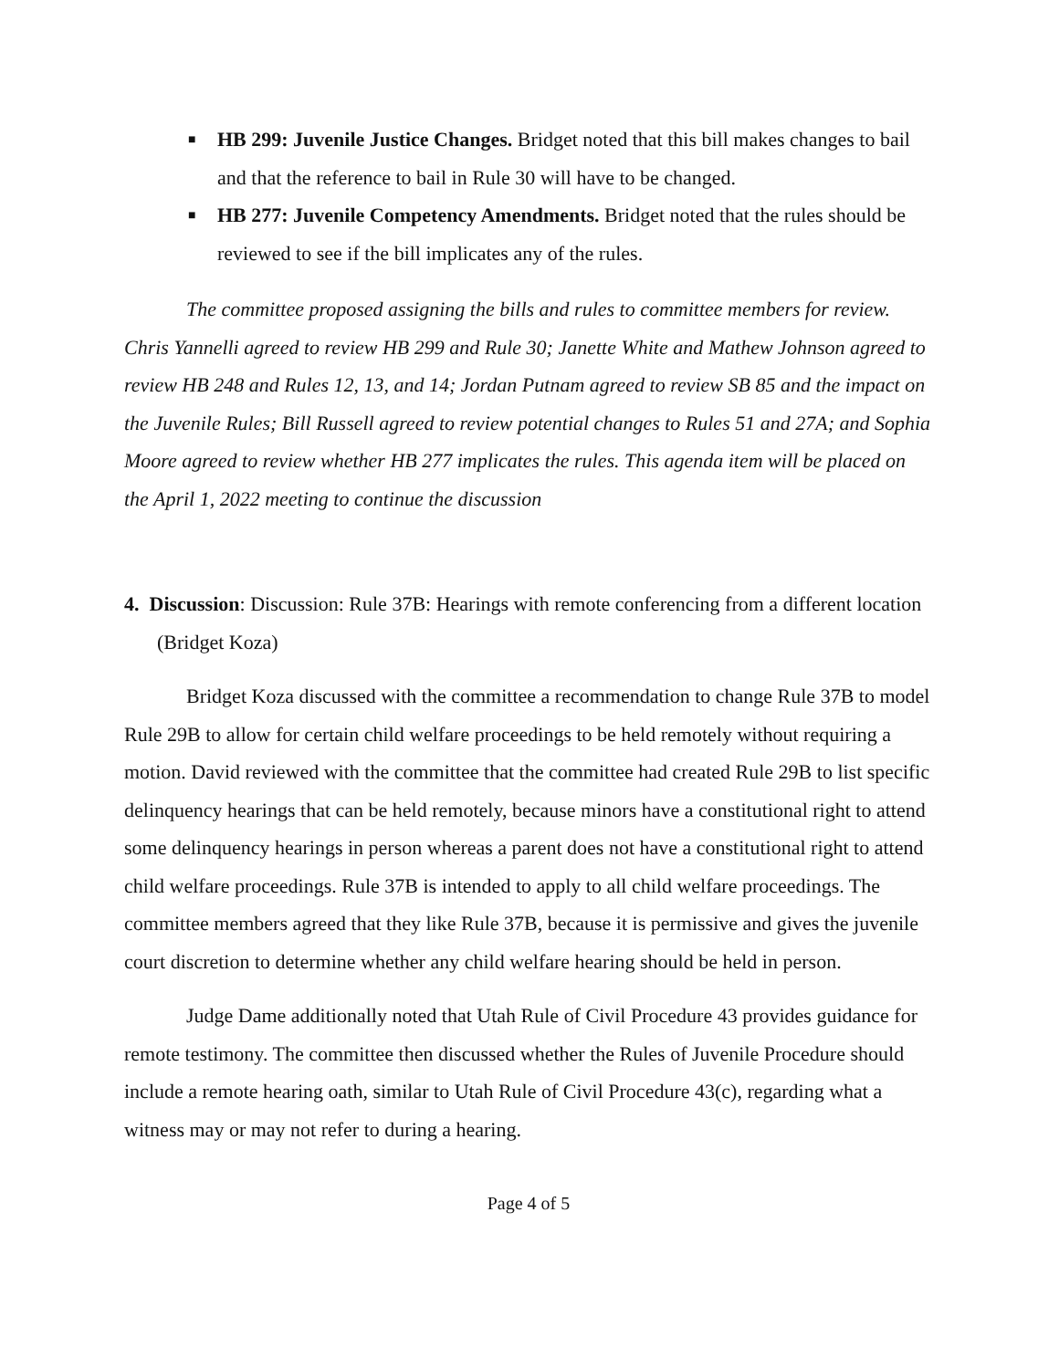■ HB 299: Juvenile Justice Changes. Bridget noted that this bill makes changes to bail and that the reference to bail in Rule 30 will have to be changed.
■ HB 277: Juvenile Competency Amendments. Bridget noted that the rules should be reviewed to see if the bill implicates any of the rules.
The committee proposed assigning the bills and rules to committee members for review. Chris Yannelli agreed to review HB 299 and Rule 30; Janette White and Mathew Johnson agreed to review HB 248 and Rules 12, 13, and 14; Jordan Putnam agreed to review SB 85 and the impact on the Juvenile Rules; Bill Russell agreed to review potential changes to Rules 51 and 27A; and Sophia Moore agreed to review whether HB 277 implicates the rules. This agenda item will be placed on the April 1, 2022 meeting to continue the discussion
4. Discussion: Discussion: Rule 37B: Hearings with remote conferencing from a different location (Bridget Koza)
Bridget Koza discussed with the committee a recommendation to change Rule 37B to model Rule 29B to allow for certain child welfare proceedings to be held remotely without requiring a motion. David reviewed with the committee that the committee had created Rule 29B to list specific delinquency hearings that can be held remotely, because minors have a constitutional right to attend some delinquency hearings in person whereas a parent does not have a constitutional right to attend child welfare proceedings. Rule 37B is intended to apply to all child welfare proceedings. The committee members agreed that they like Rule 37B, because it is permissive and gives the juvenile court discretion to determine whether any child welfare hearing should be held in person.
Judge Dame additionally noted that Utah Rule of Civil Procedure 43 provides guidance for remote testimony. The committee then discussed whether the Rules of Juvenile Procedure should include a remote hearing oath, similar to Utah Rule of Civil Procedure 43(c), regarding what a witness may or may not refer to during a hearing.
Page 4 of 5